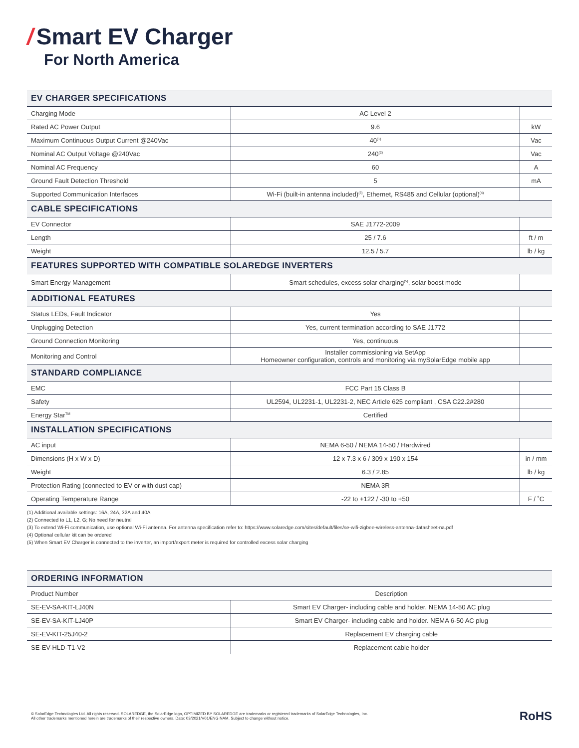/ Smart EV Charger
For North America
| EV CHARGER SPECIFICATIONS | | |
| --- | --- | --- |
| Charging Mode | AC Level 2 | |
| Rated AC Power Output | 9.6 | kW |
| Maximum Continuous Output Current @240Vac | 40<sup>(1)</sup> | Vac |
| Nominal AC Output Voltage @240Vac | 240<sup>(2)</sup> | Vac |
| Nominal AC Frequency | 60 | A |
| Ground Fault Detection Threshold | 5 | mA |
| Supported Communication Interfaces | Wi-Fi (built-in antenna included)<sup>(3)</sup>, Ethernet, RS485 and Cellular (optional)<sup>(4)</sup> | |
| CABLE SPECIFICATIONS | | |
| EV Connector | SAE J1772-2009 | |
| Length | 25 / 7.6 | ft / m |
| Weight | 12.5 / 5.7 | lb / kg |
| FEATURES SUPPORTED WITH COMPATIBLE SOLAREDGE INVERTERS | | |
| Smart Energy Management | Smart schedules, excess solar charging<sup>(5)</sup>, solar boost mode | |
| ADDITIONAL FEATURES | | |
| Status LEDs, Fault Indicator | Yes | |
| Unplugging Detection | Yes, current termination according to SAE J1772 | |
| Ground Connection Monitoring | Yes, continuous | |
| Monitoring and Control | Installer commissioning via SetApp Homeowner configuration, controls and monitoring via mySolarEdge mobile app | |
| STANDARD COMPLIANCE | | |
| EMC | FCC Part 15 Class B | |
| Safety | UL2594, UL2231-1, UL2231-2, NEC Article 625 compliant , CSA C22.2#280 | |
| Energy Star<sup>TM</sup> | Certified | |
| INSTALLATION SPECIFICATIONS | | |
| AC input | NEMA 6-50 / NEMA 14-50 / Hardwired | |
| Dimensions (H x W x D) | 12 x 7.3 x 6 / 309 x 190 x 154 | in / mm |
| Weight | 6.3 / 2.85 | lb / kg |
| Protection Rating (connected to EV or with dust cap) | NEMA 3R | |
| Operating Temperature Range | -22 to +122 / -30 to +50 | F / ˚C |
(1) Additional available settings: 16A, 24A, 32A and 40A
(2) Connected to L1, L2, G; No need for neutral
(3) To extend Wi-Fi communication, use optional Wi-Fi antenna. For antenna specification refer to: https://www.solaredge.com/sites/default/files/se-wifi-zigbee-wireless-antenna-datasheet-na.pdf
(4) Optional cellular kit can be ordered
(5) When Smart EV Charger is connected to the inverter, an import/export meter is required for controlled excess solar charging
| ORDERING INFORMATION | |
| --- | --- |
| Product Number | Description |
| SE-EV-SA-KIT-LJ40N | Smart EV Charger- including cable and holder. NEMA 14-50 AC plug |
| SE-EV-SA-KIT-LJ40P | Smart EV Charger- including cable and holder. NEMA 6-50 AC plug |
| SE-EV-KIT-25J40-2 | Replacement EV charging cable |
| SE-EV-HLD-T1-V2 | Replacement cable holder |
© SolarEdge Technologies Ltd. All rights reserved. SOLAREDGE, the SolarEdge logo, OPTIMIZED BY SOLAREDGE are trademarks or registered trademarks of SolarEdge Technologies, Inc.
All other trademarks mentioned herein are trademarks of their respective owners. Date: 03/2021/V01/ENG NAM. Subject to change without notice.
RoHS